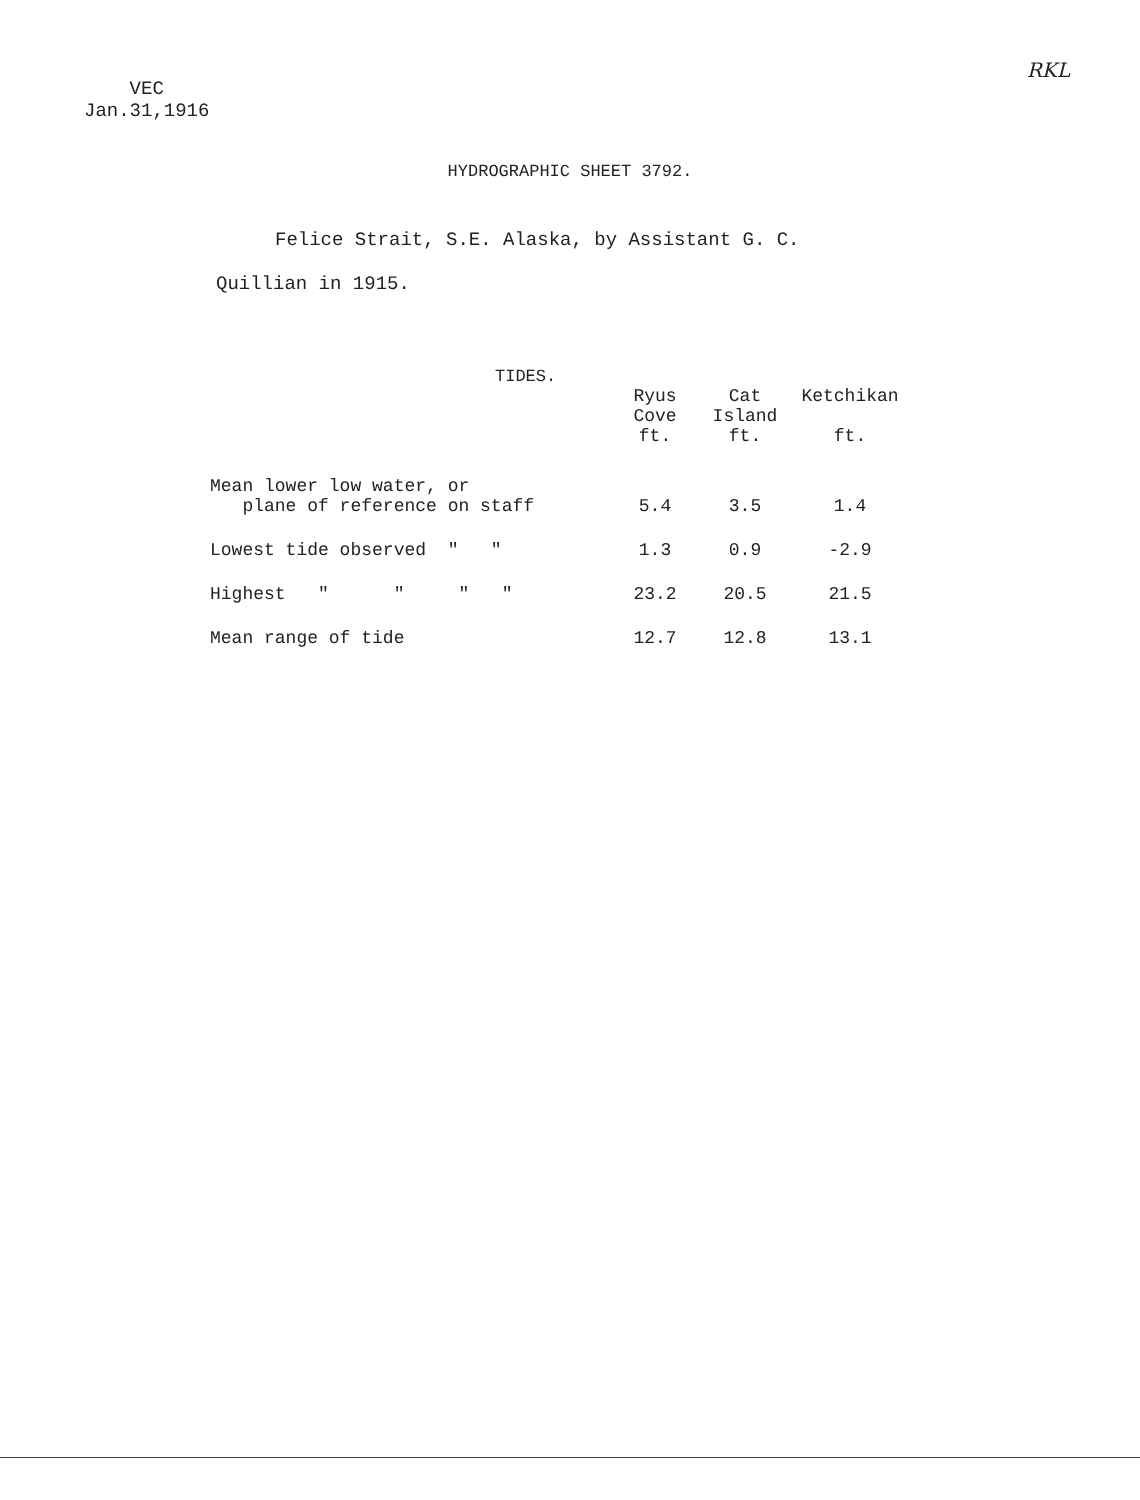VEC
Jan.31,1916
RKL
HYDROGRAPHIC SHEET 3792.
Felice Strait, S.E. Alaska, by Assistant G. C.
Quillian in 1915.
TIDES.
| | Ryus Cove ft. | Cat Island ft. | Ketchikan ft. |
| --- | --- | --- | --- |
| Mean lower low water, or plane of reference on staff | 5.4 | 3.5 | 1.4 |
| Lowest tide observed " " | 1.3 | 0.9 | -2.9 |
| Highest " " " " | 23.2 | 20.5 | 21.5 |
| Mean range of tide | 12.7 | 12.8 | 13.1 |